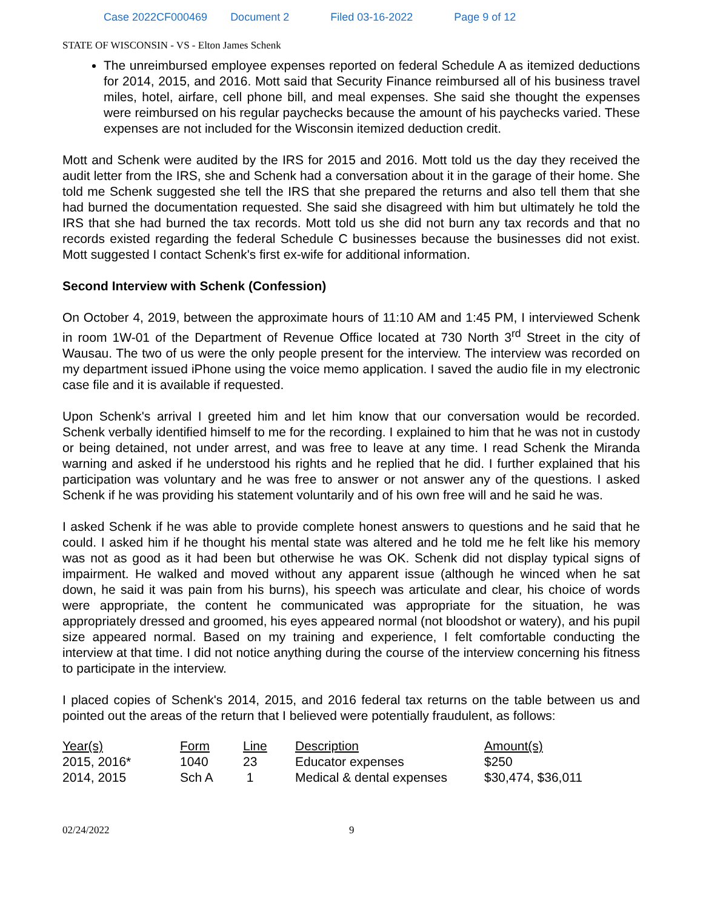Case 2022CF000469 Document 2 Filed 03-16-2022 Page 9 of 12
STATE OF WISCONSIN - VS - Elton James Schenk
The unreimbursed employee expenses reported on federal Schedule A as itemized deductions for 2014, 2015, and 2016. Mott said that Security Finance reimbursed all of his business travel miles, hotel, airfare, cell phone bill, and meal expenses. She said she thought the expenses were reimbursed on his regular paychecks because the amount of his paychecks varied. These expenses are not included for the Wisconsin itemized deduction credit.
Mott and Schenk were audited by the IRS for 2015 and 2016. Mott told us the day they received the audit letter from the IRS, she and Schenk had a conversation about it in the garage of their home. She told me Schenk suggested she tell the IRS that she prepared the returns and also tell them that she had burned the documentation requested. She said she disagreed with him but ultimately he told the IRS that she had burned the tax records. Mott told us she did not burn any tax records and that no records existed regarding the federal Schedule C businesses because the businesses did not exist. Mott suggested I contact Schenk's first ex-wife for additional information.
Second Interview with Schenk (Confession)
On October 4, 2019, between the approximate hours of 11:10 AM and 1:45 PM, I interviewed Schenk in room 1W-01 of the Department of Revenue Office located at 730 North 3<sup>rd</sup> Street in the city of Wausau. The two of us were the only people present for the interview. The interview was recorded on my department issued iPhone using the voice memo application. I saved the audio file in my electronic case file and it is available if requested.
Upon Schenk's arrival I greeted him and let him know that our conversation would be recorded. Schenk verbally identified himself to me for the recording. I explained to him that he was not in custody or being detained, not under arrest, and was free to leave at any time. I read Schenk the Miranda warning and asked if he understood his rights and he replied that he did. I further explained that his participation was voluntary and he was free to answer or not answer any of the questions. I asked Schenk if he was providing his statement voluntarily and of his own free will and he said he was.
I asked Schenk if he was able to provide complete honest answers to questions and he said that he could. I asked him if he thought his mental state was altered and he told me he felt like his memory was not as good as it had been but otherwise he was OK. Schenk did not display typical signs of impairment. He walked and moved without any apparent issue (although he winced when he sat down, he said it was pain from his burns), his speech was articulate and clear, his choice of words were appropriate, the content he communicated was appropriate for the situation, he was appropriately dressed and groomed, his eyes appeared normal (not bloodshot or watery), and his pupil size appeared normal. Based on my training and experience, I felt comfortable conducting the interview at that time. I did not notice anything during the course of the interview concerning his fitness to participate in the interview.
I placed copies of Schenk's 2014, 2015, and 2016 federal tax returns on the table between us and pointed out the areas of the return that I believed were potentially fraudulent, as follows:
| Year(s) | Form | Line | Description | Amount(s) |
| --- | --- | --- | --- | --- |
| 2015, 2016* | 1040 | 23 | Educator expenses | $250 |
| 2014, 2015 | Sch A | 1 | Medical & dental expenses | $30,474, $36,011 |
02/24/2022 9